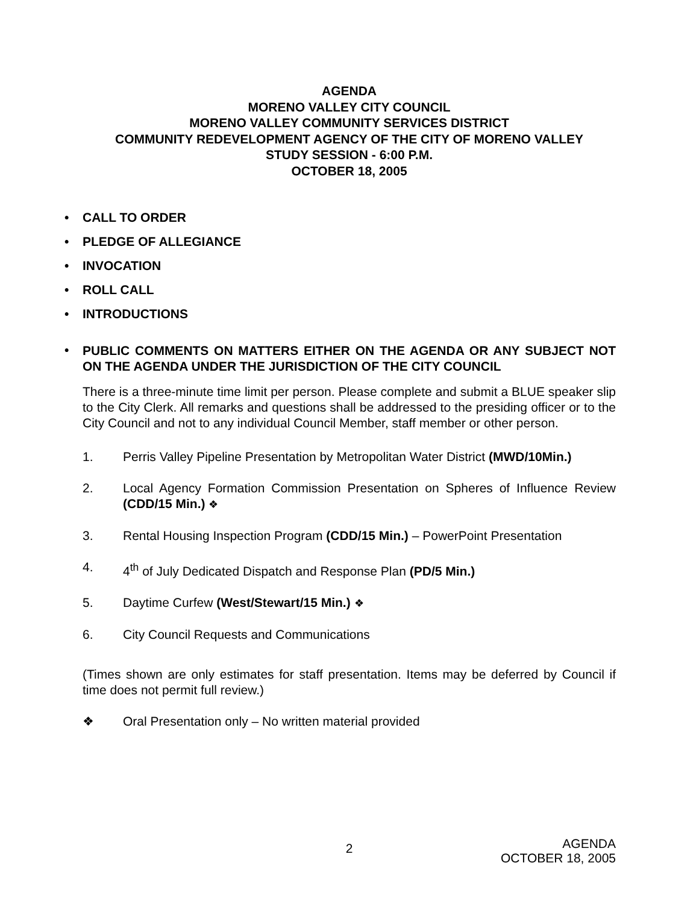AGENDA
MORENO VALLEY CITY COUNCIL
MORENO VALLEY COMMUNITY SERVICES DISTRICT
COMMUNITY REDEVELOPMENT AGENCY OF THE CITY OF MORENO VALLEY
STUDY SESSION - 6:00 P.M.
OCTOBER 18, 2005
• CALL TO ORDER
• PLEDGE OF ALLEGIANCE
• INVOCATION
• ROLL CALL
• INTRODUCTIONS
• PUBLIC COMMENTS ON MATTERS EITHER ON THE AGENDA OR ANY SUBJECT NOT ON THE AGENDA UNDER THE JURISDICTION OF THE CITY COUNCIL
There is a three-minute time limit per person. Please complete and submit a BLUE speaker slip to the City Clerk. All remarks and questions shall be addressed to the presiding officer or to the City Council and not to any individual Council Member, staff member or other person.
1. Perris Valley Pipeline Presentation by Metropolitan Water District (MWD/10Min.)
2. Local Agency Formation Commission Presentation on Spheres of Influence Review (CDD/15 Min.) ❖
3. Rental Housing Inspection Program (CDD/15 Min.) – PowerPoint Presentation
4. 4<sup>th</sup> of July Dedicated Dispatch and Response Plan (PD/5 Min.)
5. Daytime Curfew (West/Stewart/15 Min.) ❖
6. City Council Requests and Communications
(Times shown are only estimates for staff presentation. Items may be deferred by Council if time does not permit full review.)
❖ Oral Presentation only – No written material provided
2
AGENDA
OCTOBER 18, 2005